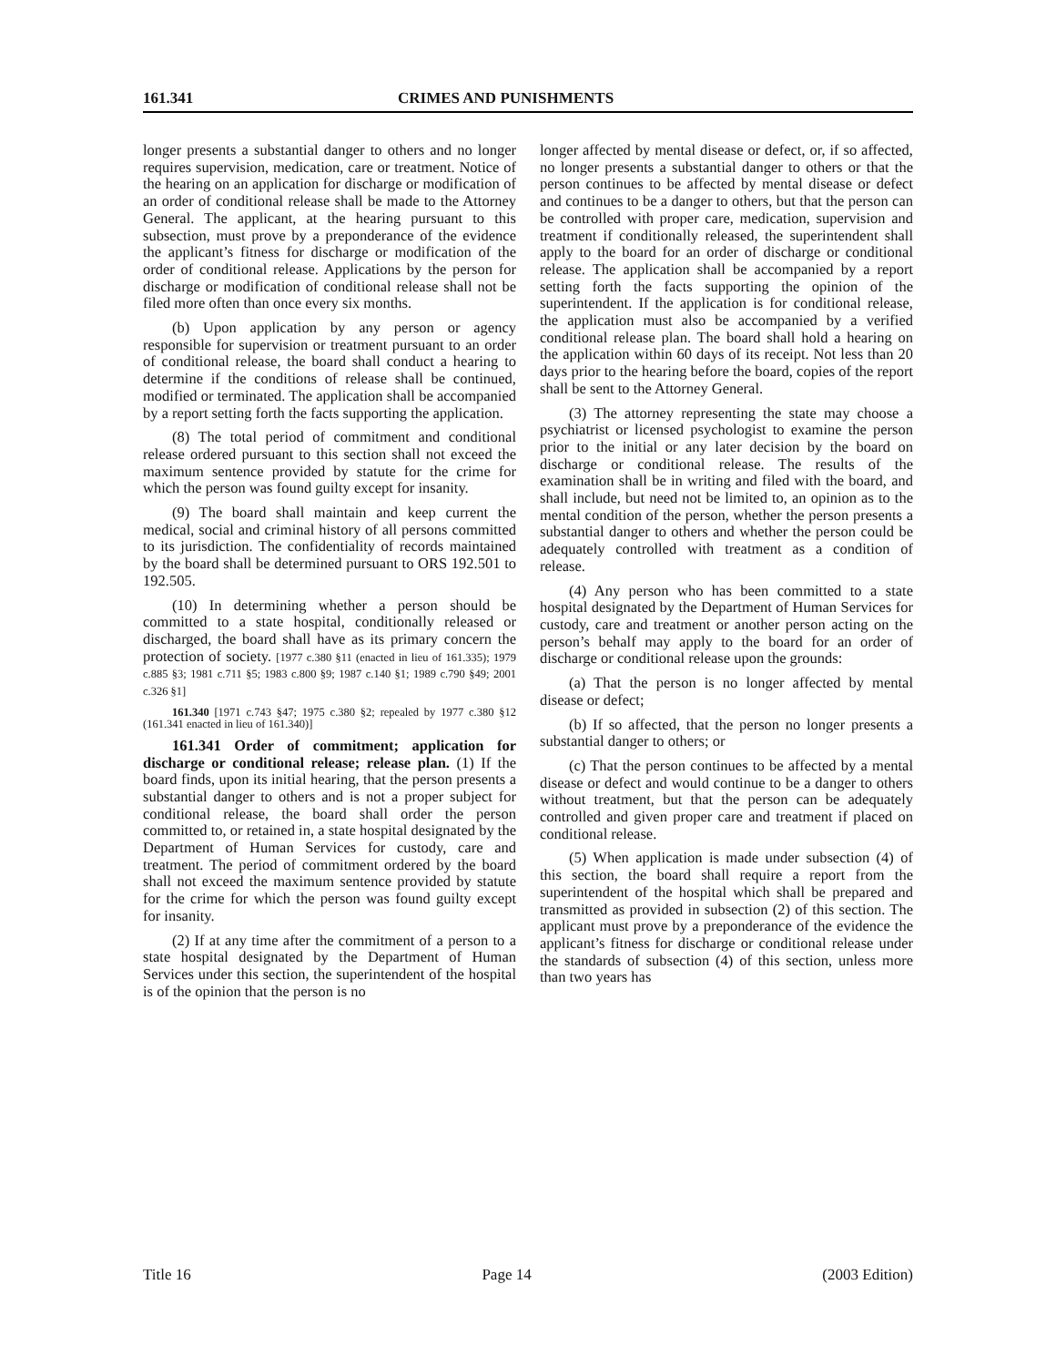161.341 CRIMES AND PUNISHMENTS
longer presents a substantial danger to others and no longer requires supervision, medication, care or treatment. Notice of the hearing on an application for discharge or modification of an order of conditional release shall be made to the Attorney General. The applicant, at the hearing pursuant to this subsection, must prove by a preponderance of the evidence the applicant’s fitness for discharge or modification of the order of conditional release. Applications by the person for discharge or modification of conditional release shall not be filed more often than once every six months.
(b) Upon application by any person or agency responsible for supervision or treatment pursuant to an order of conditional release, the board shall conduct a hearing to determine if the conditions of release shall be continued, modified or terminated. The application shall be accompanied by a report setting forth the facts supporting the application.
(8) The total period of commitment and conditional release ordered pursuant to this section shall not exceed the maximum sentence provided by statute for the crime for which the person was found guilty except for insanity.
(9) The board shall maintain and keep current the medical, social and criminal history of all persons committed to its jurisdiction. The confidentiality of records maintained by the board shall be determined pursuant to ORS 192.501 to 192.505.
(10) In determining whether a person should be committed to a state hospital, conditionally released or discharged, the board shall have as its primary concern the protection of society. [1977 c.380 §11 (enacted in lieu of 161.335); 1979 c.885 §3; 1981 c.711 §5; 1983 c.800 §9; 1987 c.140 §1; 1989 c.790 §49; 2001 c.326 §1]
161.340 [1971 c.743 §47; 1975 c.380 §2; repealed by 1977 c.380 §12 (161.341 enacted in lieu of 161.340)]
161.341 Order of commitment; application for discharge or conditional release; release plan. (1) If the board finds, upon its initial hearing, that the person presents a substantial danger to others and is not a proper subject for conditional release, the board shall order the person committed to, or retained in, a state hospital designated by the Department of Human Services for custody, care and treatment. The period of commitment ordered by the board shall not exceed the maximum sentence provided by statute for the crime for which the person was found guilty except for insanity.
(2) If at any time after the commitment of a person to a state hospital designated by the Department of Human Services under this section, the superintendent of the hospital is of the opinion that the person is no
longer affected by mental disease or defect, or, if so affected, no longer presents a substantial danger to others or that the person continues to be affected by mental disease or defect and continues to be a danger to others, but that the person can be controlled with proper care, medication, supervision and treatment if conditionally released, the superintendent shall apply to the board for an order of discharge or conditional release. The application shall be accompanied by a report setting forth the facts supporting the opinion of the superintendent. If the application is for conditional release, the application must also be accompanied by a verified conditional release plan. The board shall hold a hearing on the application within 60 days of its receipt. Not less than 20 days prior to the hearing before the board, copies of the report shall be sent to the Attorney General.
(3) The attorney representing the state may choose a psychiatrist or licensed psychologist to examine the person prior to the initial or any later decision by the board on discharge or conditional release. The results of the examination shall be in writing and filed with the board, and shall include, but need not be limited to, an opinion as to the mental condition of the person, whether the person presents a substantial danger to others and whether the person could be adequately controlled with treatment as a condition of release.
(4) Any person who has been committed to a state hospital designated by the Department of Human Services for custody, care and treatment or another person acting on the person’s behalf may apply to the board for an order of discharge or conditional release upon the grounds:
(a) That the person is no longer affected by mental disease or defect;
(b) If so affected, that the person no longer presents a substantial danger to others; or
(c) That the person continues to be affected by a mental disease or defect and would continue to be a danger to others without treatment, but that the person can be adequately controlled and given proper care and treatment if placed on conditional release.
(5) When application is made under subsection (4) of this section, the board shall require a report from the superintendent of the hospital which shall be prepared and transmitted as provided in subsection (2) of this section. The applicant must prove by a preponderance of the evidence the applicant’s fitness for discharge or conditional release under the standards of subsection (4) of this section, unless more than two years has
Title 16 Page 14 (2003 Edition)